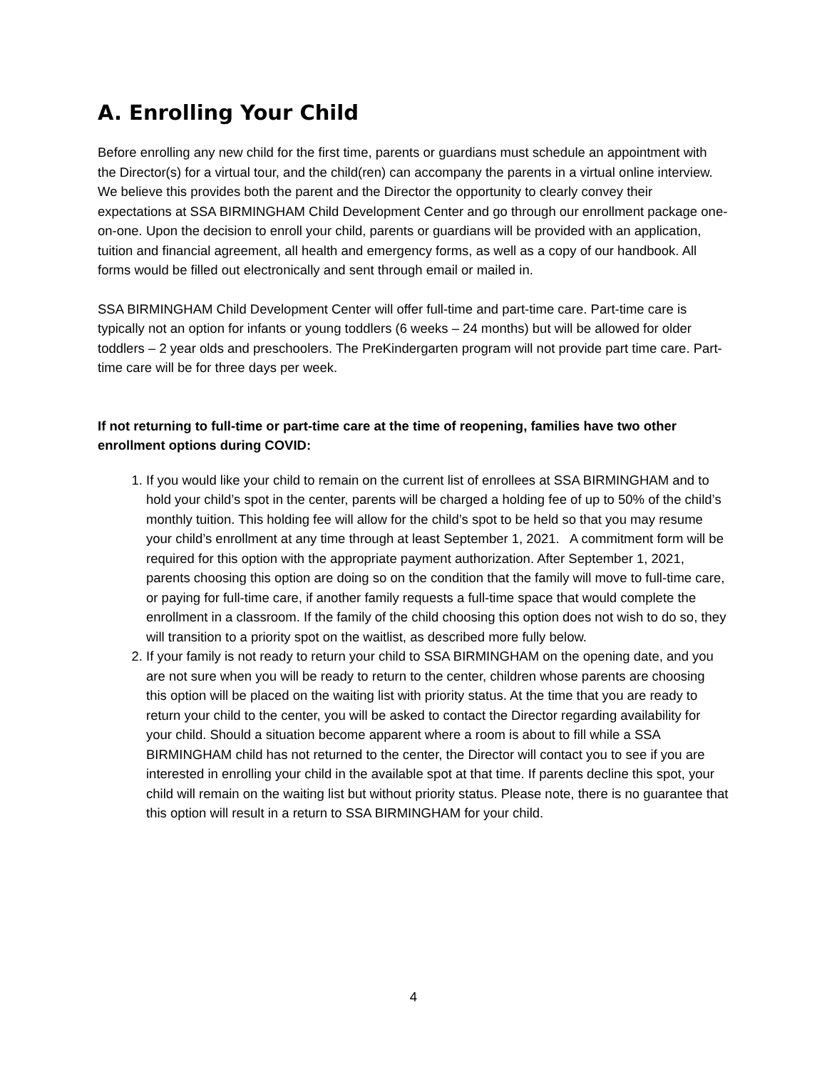A. Enrolling Your Child
Before enrolling any new child for the first time, parents or guardians must schedule an appointment with the Director(s) for a virtual tour, and the child(ren) can accompany the parents in a virtual online interview. We believe this provides both the parent and the Director the opportunity to clearly convey their expectations at SSA BIRMINGHAM Child Development Center and go through our enrollment package one-on-one. Upon the decision to enroll your child, parents or guardians will be provided with an application, tuition and financial agreement, all health and emergency forms, as well as a copy of our handbook. All forms would be filled out electronically and sent through email or mailed in.
SSA BIRMINGHAM Child Development Center will offer full-time and part-time care. Part-time care is typically not an option for infants or young toddlers (6 weeks – 24 months) but will be allowed for older toddlers – 2 year olds and preschoolers. The PreKindergarten program will not provide part time care. Part-time care will be for three days per week.
If not returning to full-time or part-time care at the time of reopening, families have two other enrollment options during COVID:
1. If you would like your child to remain on the current list of enrollees at SSA BIRMINGHAM and to hold your child’s spot in the center, parents will be charged a holding fee of up to 50% of the child’s monthly tuition. This holding fee will allow for the child’s spot to be held so that you may resume your child’s enrollment at any time through at least September 1, 2021. A commitment form will be required for this option with the appropriate payment authorization. After September 1, 2021, parents choosing this option are doing so on the condition that the family will move to full-time care, or paying for full-time care, if another family requests a full-time space that would complete the enrollment in a classroom. If the family of the child choosing this option does not wish to do so, they will transition to a priority spot on the waitlist, as described more fully below.
2. If your family is not ready to return your child to SSA BIRMINGHAM on the opening date, and you are not sure when you will be ready to return to the center, children whose parents are choosing this option will be placed on the waiting list with priority status. At the time that you are ready to return your child to the center, you will be asked to contact the Director regarding availability for your child. Should a situation become apparent where a room is about to fill while a SSA BIRMINGHAM child has not returned to the center, the Director will contact you to see if you are interested in enrolling your child in the available spot at that time. If parents decline this spot, your child will remain on the waiting list but without priority status. Please note, there is no guarantee that this option will result in a return to SSA BIRMINGHAM for your child.
4